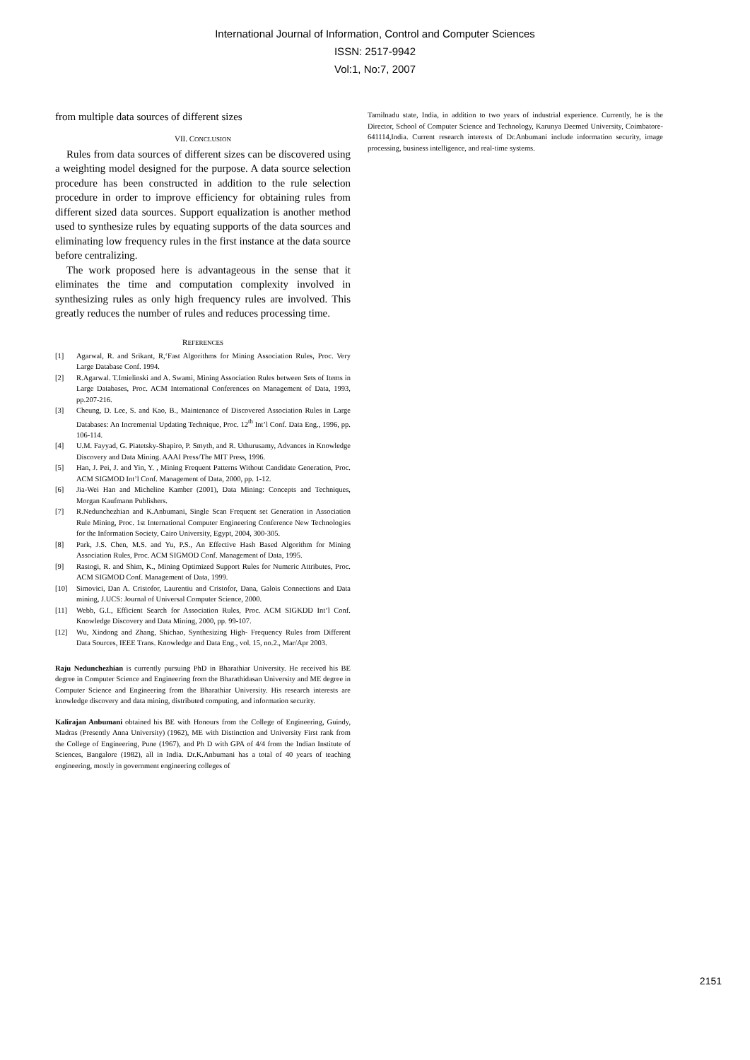International Journal of Information, Control and Computer Sciences
ISSN: 2517-9942
Vol:1, No:7, 2007
from multiple data sources of different sizes
VII. CONCLUSION
Rules from data sources of different sizes can be discovered using a weighting model designed for the purpose. A data source selection procedure has been constructed in addition to the rule selection procedure in order to improve efficiency for obtaining rules from different sized data sources. Support equalization is another method used to synthesize rules by equating supports of the data sources and eliminating low frequency rules in the first instance at the data source before centralizing.
The work proposed here is advantageous in the sense that it eliminates the time and computation complexity involved in synthesizing rules as only high frequency rules are involved. This greatly reduces the number of rules and reduces processing time.
REFERENCES
[1] Agarwal, R. and Srikant, R,‘Fast Algorithms for Mining Association Rules, Proc. Very Large Database Conf. 1994.
[2] R.Agarwal. T.Imielinski and A. Swami, Mining Association Rules between Sets of Items in Large Databases, Proc. ACM International Conferences on Management of Data, 1993, pp.207-216.
[3] Cheung, D. Lee, S. and Kao, B., Maintenance of Discovered Association Rules in Large Databases: An Incremental Updating Technique, Proc. 12<sup>th</sup> Int’l Conf. Data Eng., 1996, pp. 106-114.
[4] U.M. Fayyad, G. Piatetsky-Shapiro, P. Smyth, and R. Uthurusamy, Advances in Knowledge Discovery and Data Mining. AAAI Press/The MIT Press, 1996.
[5] Han, J. Pei, J. and Yin, Y. , Mining Frequent Patterns Without Candidate Generation, Proc. ACM SIGMOD Int’l Conf. Management of Data, 2000, pp. 1-12.
[6] Jia-Wei Han and Micheline Kamber (2001), Data Mining: Concepts and Techniques, Morgan Kaufmann Publishers.
[7] R.Nedunchezhian and K.Anbumani, Single Scan Frequent set Generation in Association Rule Mining, Proc. 1st International Computer Engineering Conference New Technologies for the Information Society, Cairo University, Egypt, 2004, 300-305.
[8] Park, J.S. Chen, M.S. and Yu, P.S., An Effective Hash Based Algorithm for Mining Association Rules, Proc. ACM SIGMOD Conf. Management of Data, 1995.
[9] Rastogi, R. and Shim, K., Mining Optimized Support Rules for Numeric Attributes, Proc. ACM SIGMOD Conf. Management of Data, 1999.
[10] Simovici, Dan A. Cristofor, Laurentiu and Cristofor, Dana, Galois Connections and Data mining, J.UCS: Journal of Universal Computer Science, 2000.
[11] Webb, G.I., Efficient Search for Association Rules, Proc. ACM SIGKDD Int’l Conf. Knowledge Discovery and Data Mining, 2000, pp. 99-107.
[12] Wu, Xindong and Zhang, Shichao, Synthesizing High- Frequency Rules from Different Data Sources, IEEE Trans. Knowledge and Data Eng., vol. 15, no.2., Mar/Apr 2003.
Raju Nedunchezhian is currently pursuing PhD in Bharathiar University. He received his BE degree in Computer Science and Engineering from the Bharathidasan University and ME degree in Computer Science and Engineering from the Bharathiar University. His research interests are knowledge discovery and data mining, distributed computing, and information security.
Kalirajan Anbumani obtained his BE with Honours from the College of Engineering, Guindy, Madras (Presently Anna University) (1962), ME with Distinction and University First rank from the College of Engineering, Pune (1967), and Ph D with GPA of 4/4 from the Indian Institute of Sciences, Bangalore (1982), all in India. Dr.K.Anbumani has a total of 40 years of teaching engineering, mostly in government engineering colleges of
Tamilnadu state, India, in addition to two years of industrial experience. Currently, he is the Director, School of Computer Science and Technology, Karunya Deemed University, Coimbatore-641114,India. Current research interests of Dr.Anbumani include information security, image processing, business intelligence, and real-time systems.
2151